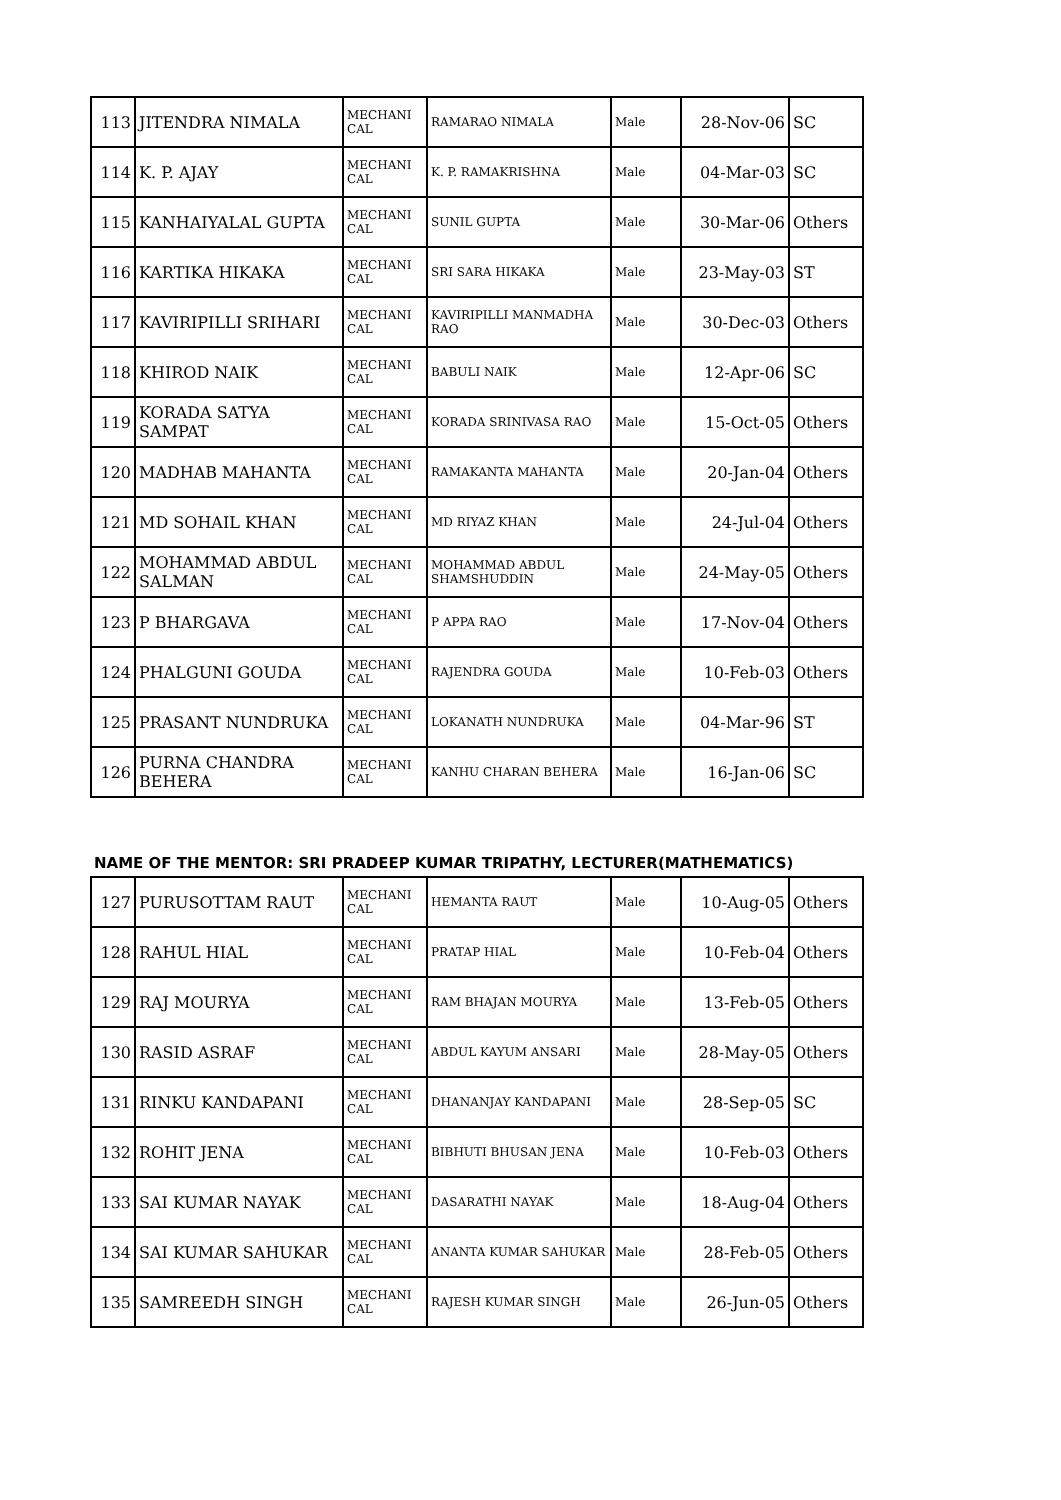| 113 | JITENDRA NIMALA | MECHANI CAL | RAMARAO NIMALA | Male | 28-Nov-06 | SC |
| 114 | K. P. AJAY | MECHANI CAL | K. P. RAMAKRISHNA | Male | 04-Mar-03 | SC |
| 115 | KANHAIYALAL GUPTA | MECHANI CAL | SUNIL GUPTA | Male | 30-Mar-06 | Others |
| 116 | KARTIKA HIKAKA | MECHANI CAL | SRI SARA HIKAKA | Male | 23-May-03 | ST |
| 117 | KAVIRIPILLI SRIHARI | MECHANI CAL | KAVIRIPILLI MANMADHA RAO | Male | 30-Dec-03 | Others |
| 118 | KHIROD NAIK | MECHANI CAL | BABULI NAIK | Male | 12-Apr-06 | SC |
| 119 | KORADA SATYA SAMPAT | MECHANI CAL | KORADA SRINIVASA RAO | Male | 15-Oct-05 | Others |
| 120 | MADHAB MAHANTA | MECHANI CAL | RAMAKANTA MAHANTA | Male | 20-Jan-04 | Others |
| 121 | MD SOHAIL KHAN | MECHANI CAL | MD RIYAZ KHAN | Male | 24-Jul-04 | Others |
| 122 | MOHAMMAD ABDUL SALMAN | MECHANI CAL | MOHAMMAD ABDUL SHAMSHUDDIN | Male | 24-May-05 | Others |
| 123 | P BHARGAVA | MECHANI CAL | P APPA RAO | Male | 17-Nov-04 | Others |
| 124 | PHALGUNI GOUDA | MECHANI CAL | RAJENDRA GOUDA | Male | 10-Feb-03 | Others |
| 125 | PRASANT NUNDRUKA | MECHANI CAL | LOKANATH NUNDRUKA | Male | 04-Mar-96 | ST |
| 126 | PURNA CHANDRA BEHERA | MECHANI CAL | KANHU CHARAN BEHERA | Male | 16-Jan-06 | SC |
NAME OF THE MENTOR: SRI PRADEEP KUMAR TRIPATHY, LECTURER(MATHEMATICS)
| 127 | PURUSOTTAM RAUT | MECHANI CAL | HEMANTA RAUT | Male | 10-Aug-05 | Others |
| 128 | RAHUL HIAL | MECHANI CAL | PRATAP HIAL | Male | 10-Feb-04 | Others |
| 129 | RAJ MOURYA | MECHANI CAL | RAM BHAJAN MOURYA | Male | 13-Feb-05 | Others |
| 130 | RASID ASRAF | MECHANI CAL | ABDUL KAYUM ANSARI | Male | 28-May-05 | Others |
| 131 | RINKU KANDAPANI | MECHANI CAL | DHANANJAY KANDAPANI | Male | 28-Sep-05 | SC |
| 132 | ROHIT JENA | MECHANI CAL | BIBHUTI BHUSAN JENA | Male | 10-Feb-03 | Others |
| 133 | SAI KUMAR NAYAK | MECHANI CAL | DASARATHI NAYAK | Male | 18-Aug-04 | Others |
| 134 | SAI KUMAR SAHUKAR | MECHANI CAL | ANANTA KUMAR SAHUKAR | Male | 28-Feb-05 | Others |
| 135 | SAMREEDH SINGH | MECHANI CAL | RAJESH KUMAR SINGH | Male | 26-Jun-05 | Others |